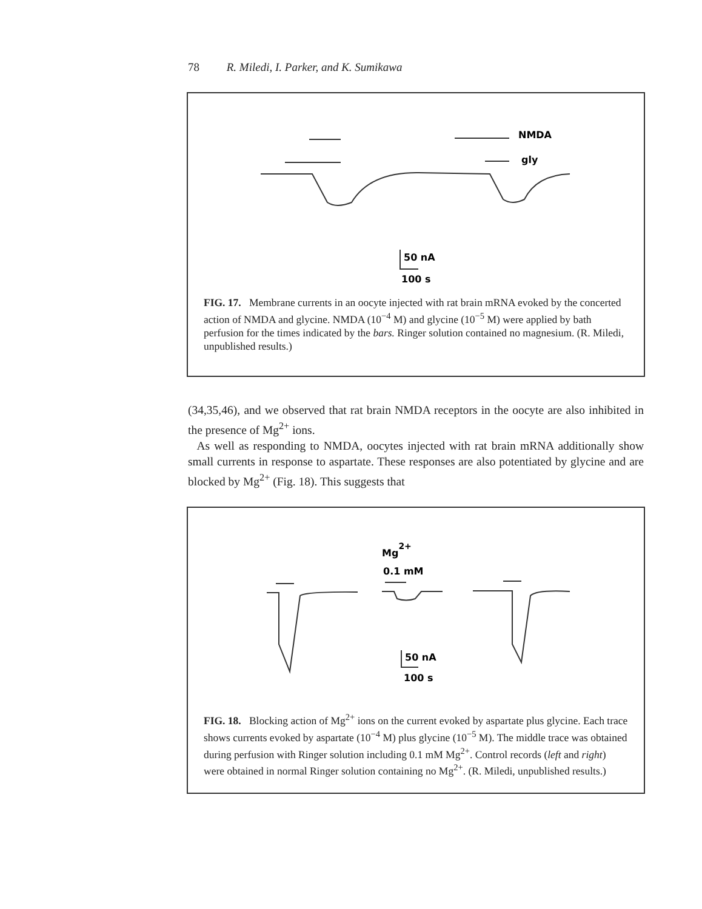78 R. Miledi, I. Parker, and K. Sumikawa
NMDA
gly
50 nA
100 s
FIG. 17. Membrane currents in an oocyte injected with rat brain mRNA evoked by the concerted action of NMDA and glycine. NMDA (10<sup>−4</sup> M) and glycine (10<sup>−5</sup> M) were applied by bath perfusion for the times indicated by the bars. Ringer solution contained no magnesium. (R. Miledi, unpublished results.)
(34,35,46), and we observed that rat brain NMDA receptors in the oocyte are also inhibited in the presence of Mg<sup>2+</sup> ions.
As well as responding to NMDA, oocytes injected with rat brain mRNA additionally show small currents in response to aspartate. These responses are also potentiated by glycine and are blocked by Mg<sup>2+</sup> (Fig. 18). This suggests that
Mg2+
0.1 mM
50 nA
100 s
FIG. 18. Blocking action of Mg<sup>2+</sup> ions on the current evoked by aspartate plus glycine. Each trace shows currents evoked by aspartate (10<sup>−4</sup> M) plus glycine (10<sup>−5</sup> M). The middle trace was obtained during perfusion with Ringer solution including 0.1 mM Mg<sup>2+</sup>. Control records (left and right) were obtained in normal Ringer solution containing no Mg<sup>2+</sup>. (R. Miledi, unpublished results.)